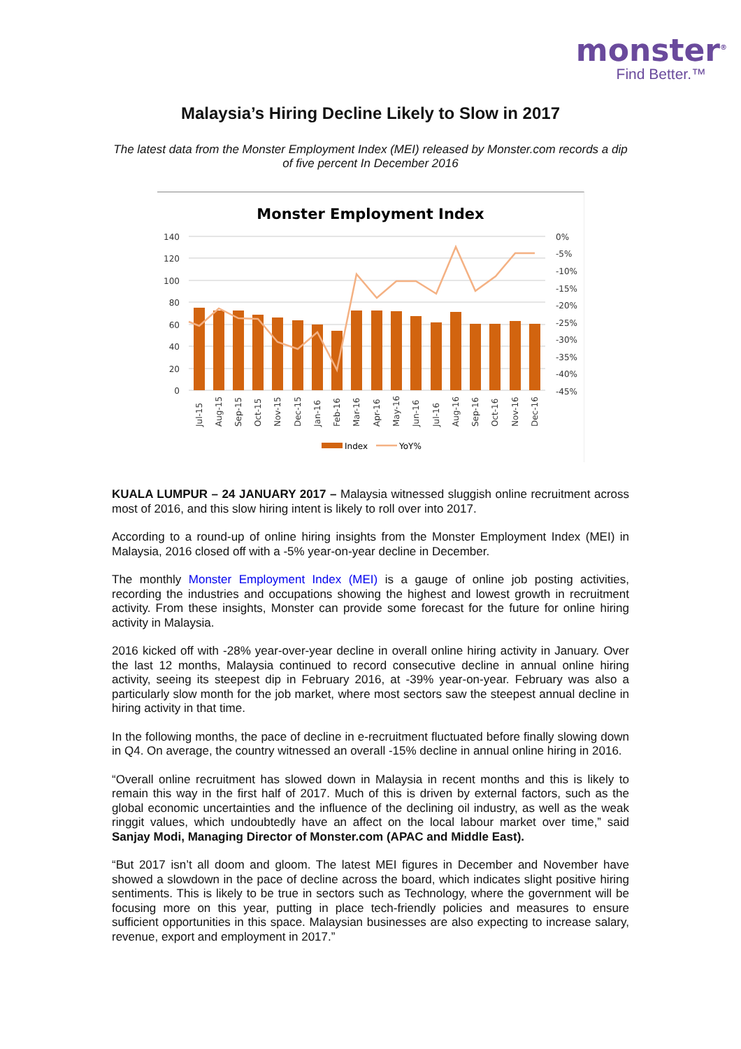monster<sup>®</sup>
Find Better.™
Malaysia’s Hiring Decline Likely to Slow in 2017
The latest data from the Monster Employment Index (MEI) released by Monster.com records a dip of five percent In December 2016
Monster Employment Index
140
120
100
80
60
40
20
0
0%
-5%
-10%
-15%
-20%
-25%
-30%
-35%
-40%
-45%
Jul-15
Aug-15
Sep-15
Oct-15
Nov-15
Dec-15
Jan-16
Feb-16
Mar-16
Apr-16
May-16
Jun-16
Jul-16
Aug-16
Sep-16
Oct-16
Nov-16
Dec-16
Index
YoY%
KUALA LUMPUR – 24 JANUARY 2017 – Malaysia witnessed sluggish online recruitment across most of 2016, and this slow hiring intent is likely to roll over into 2017.
According to a round-up of online hiring insights from the Monster Employment Index (MEI) in Malaysia, 2016 closed off with a -5% year-on-year decline in December.
The monthly Monster Employment Index (MEI) is a gauge of online job posting activities, recording the industries and occupations showing the highest and lowest growth in recruitment activity. From these insights, Monster can provide some forecast for the future for online hiring activity in Malaysia.
2016 kicked off with -28% year-over-year decline in overall online hiring activity in January. Over the last 12 months, Malaysia continued to record consecutive decline in annual online hiring activity, seeing its steepest dip in February 2016, at -39% year-on-year. February was also a particularly slow month for the job market, where most sectors saw the steepest annual decline in hiring activity in that time.
In the following months, the pace of decline in e-recruitment fluctuated before finally slowing down in Q4. On average, the country witnessed an overall -15% decline in annual online hiring in 2016.
“Overall online recruitment has slowed down in Malaysia in recent months and this is likely to remain this way in the first half of 2017. Much of this is driven by external factors, such as the global economic uncertainties and the influence of the declining oil industry, as well as the weak ringgit values, which undoubtedly have an affect on the local labour market over time,” said Sanjay Modi, Managing Director of Monster.com (APAC and Middle East).
“But 2017 isn’t all doom and gloom. The latest MEI figures in December and November have showed a slowdown in the pace of decline across the board, which indicates slight positive hiring sentiments. This is likely to be true in sectors such as Technology, where the government will be focusing more on this year, putting in place tech-friendly policies and measures to ensure sufficient opportunities in this space. Malaysian businesses are also expecting to increase salary, revenue, export and employment in 2017.”